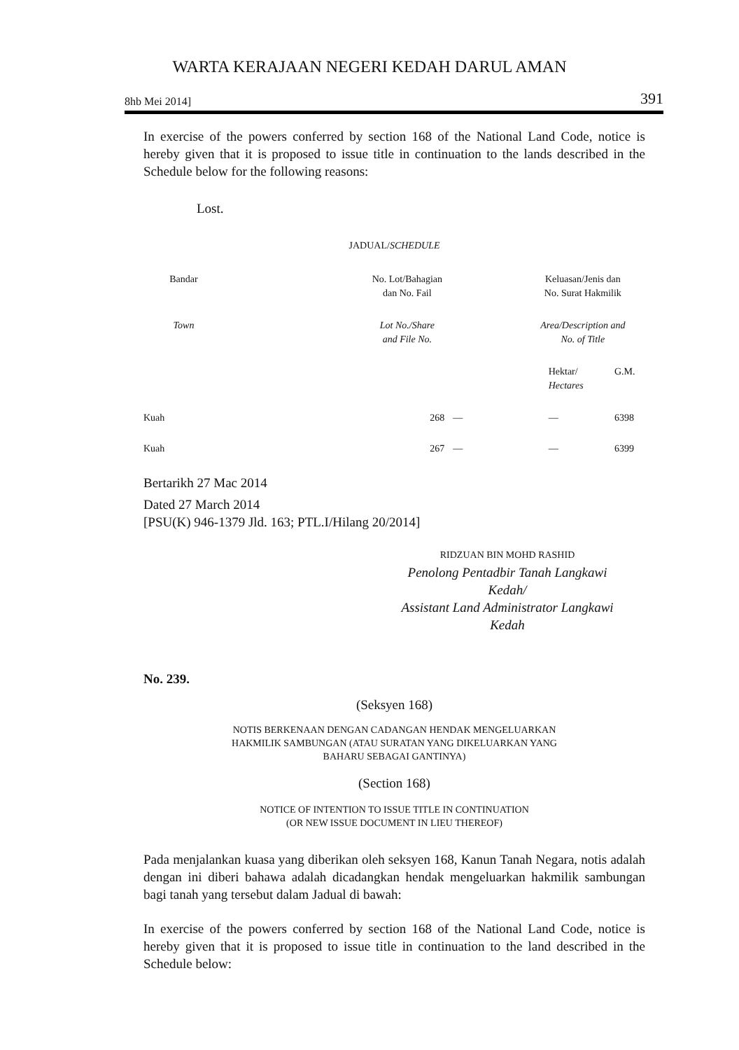WARTA KERAJAAN NEGERI KEDAH DARUL AMAN
8hb Mei 2014] 391
In exercise of the powers conferred by section 168 of the National Land Code, notice is hereby given that it is proposed to issue title in continuation to the lands described in the Schedule below for the following reasons:
Lost.
JADUAL/SCHEDULE
| Bandar | | No. Lot/Bahagian dan No. Fail | | Keluasan/Jenis dan No. Surat Hakmilik | |
| Town | | Lot No./Share and File No. | | Area/Description and No. of Title | |
| | | | | Hektar/ Hectares | G.M. |
| Kuah | | 268 | — | — | 6398 |
| Kuah | | 267 | — | — | 6399 |
Bertarikh 27 Mac 2014
Dated 27 March 2014
[PSU(K) 946-1379 Jld. 163; PTL.I/Hilang 20/2014]
RIDZUAN BIN MOHD RASHID
Penolong Pentadbir Tanah Langkawi
Kedah/
Assistant Land Administrator Langkawi
Kedah
No. 239.
(Seksyen 168)
NOTIS BERKENAAN DENGAN CADANGAN HENDAK MENGELUARKAN
HAKMILIK SAMBUNGAN (ATAU SURATAN YANG DIKELUARKAN YANG
BAHARU SEBAGAI GANTINYA)
(Section 168)
NOTICE OF INTENTION TO ISSUE TITLE IN CONTINUATION
(OR NEW ISSUE DOCUMENT IN LIEU THEREOF)
Pada menjalankan kuasa yang diberikan oleh seksyen 168, Kanun Tanah Negara, notis adalah dengan ini diberi bahawa adalah dicadangkan hendak mengeluarkan hakmilik sambungan bagi tanah yang tersebut dalam Jadual di bawah:
In exercise of the powers conferred by section 168 of the National Land Code, notice is hereby given that it is proposed to issue title in continuation to the land described in the Schedule below: